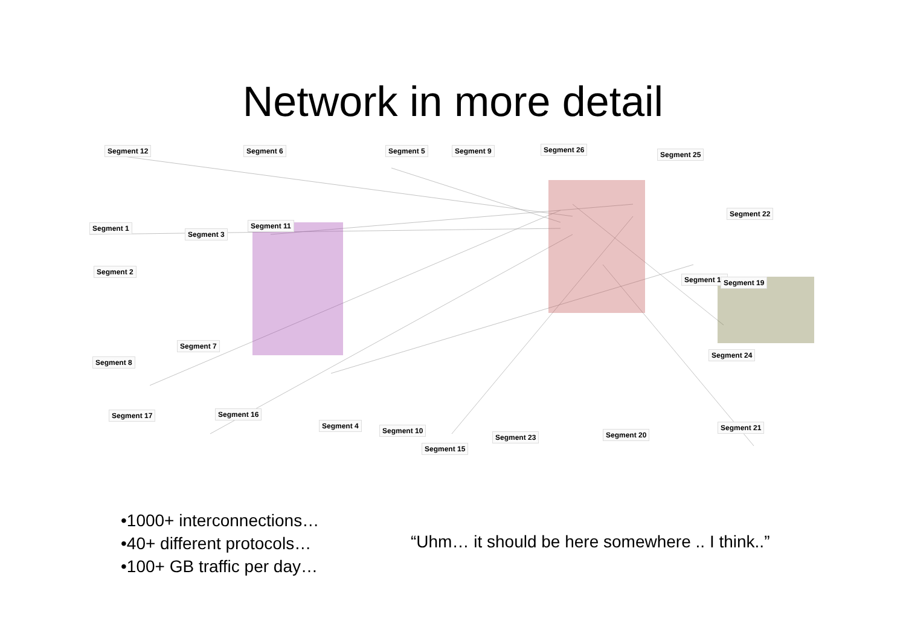Network in more detail
Segment 12 Segment 6 Segment 5 Segment 9 Segment 26
Segment 25
Segment 22
Segment 1
Segment 3
Segment 11
Segment 2
Segment 14 Segment 19
Segment 7
Segment 8
Segment 24
Segment 17 Segment 16
Segment 4
Segment 10
Segment 15
Segment 23 Segment 20
Segment 21
•1000+ interconnections…
•40+ different protocols…
•100+ GB traffic per day…
“Uhm… it should be here somewhere .. I think..”